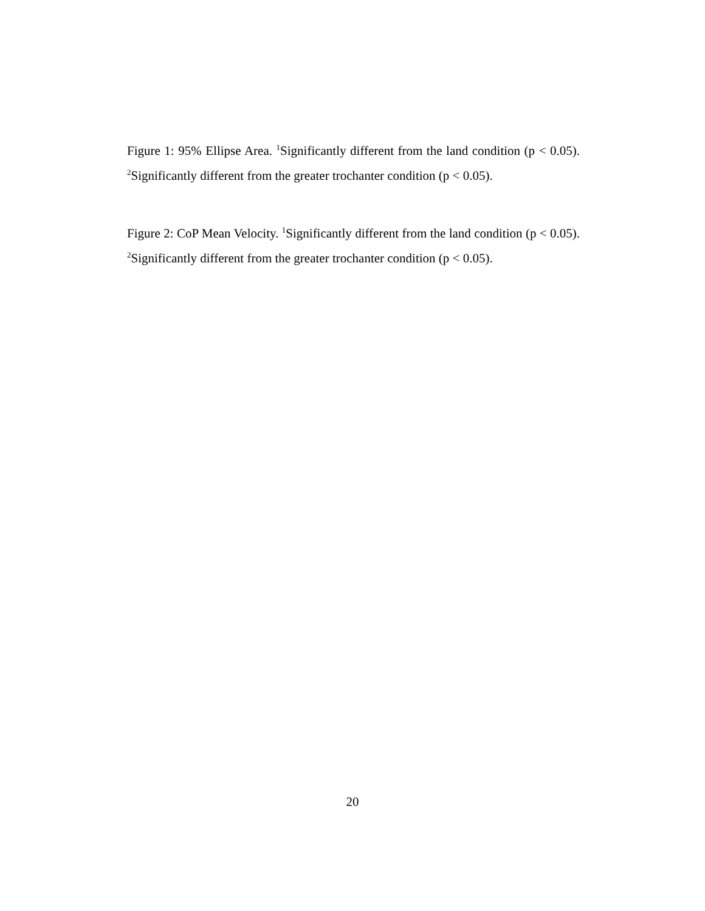Figure 1: 95% Ellipse Area. <sup>1</sup>Significantly different from the land condition (p < 0.05). <sup>2</sup>Significantly different from the greater trochanter condition (p < 0.05).
Figure 2: CoP Mean Velocity. <sup>1</sup>Significantly different from the land condition (p < 0.05). <sup>2</sup>Significantly different from the greater trochanter condition (p < 0.05).
20